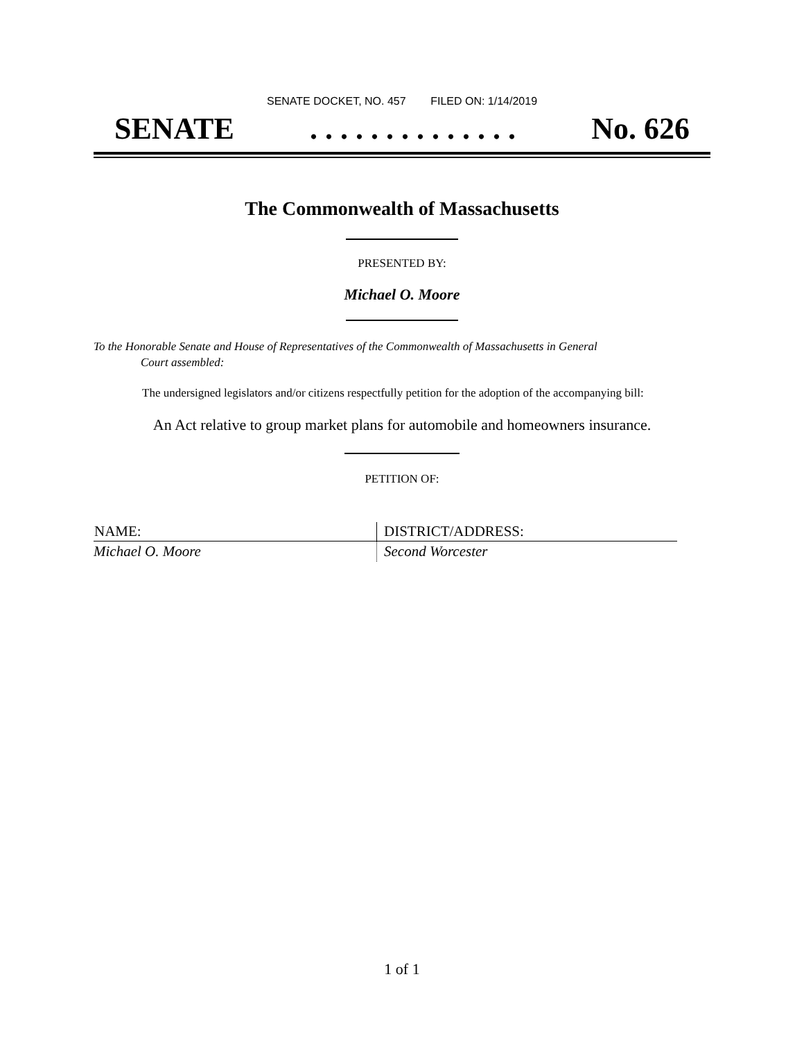SENATE DOCKET, NO. 457 FILED ON: 1/14/2019
SENATE. . . . . . . . . . . . . . No. 626
The Commonwealth of Massachusetts
PRESENTED BY:
Michael O. Moore
To the Honorable Senate and House of Representatives of the Commonwealth of Massachusetts in General
Court assembled:
The undersigned legislators and/or citizens respectfully petition for the adoption of the accompanying bill:
An Act relative to group market plans for automobile and homeowners insurance.
PETITION OF:
| NAME: | DISTRICT/ADDRESS: |
| --- | --- |
| Michael O. Moore | Second Worcester |
1 of 1